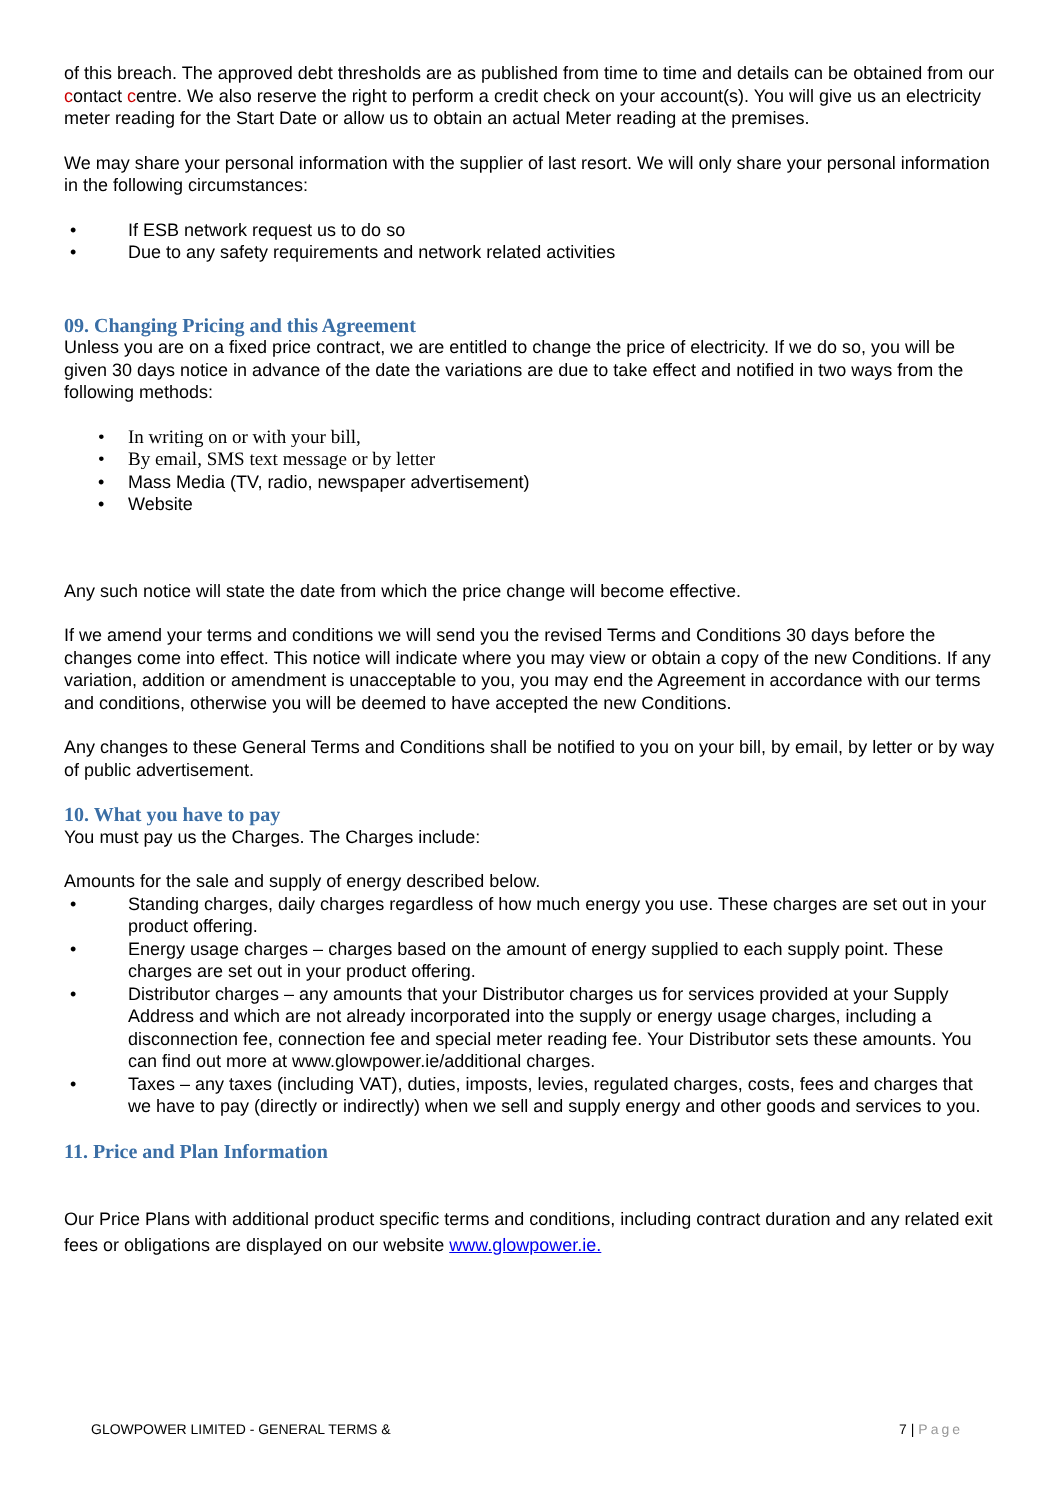of this breach. The approved debt thresholds are as published from time to time and details can be obtained from our contact centre. We also reserve the right to perform a credit check on your account(s). You will give us an electricity meter reading for the Start Date or allow us to obtain an actual Meter reading at the premises.
We may share your personal information with the supplier of last resort. We will only share your personal information in the following circumstances:
If ESB network request us to do so
Due to any safety requirements and network related activities
09. Changing Pricing and this Agreement
Unless you are on a fixed price contract, we are entitled to change the price of electricity. If we do so, you will be given 30 days notice in advance of the date the variations are due to take effect and notified in two ways from the following methods:
In writing on or with your bill,
By email, SMS text message or by letter
Mass Media (TV, radio, newspaper advertisement)
Website
Any such notice will state the date from which the price change will become effective.
If we amend your terms and conditions we will send you the revised Terms and Conditions 30 days before the changes come into effect. This notice will indicate where you may view or obtain a copy of the new Conditions. If any variation, addition or amendment is unacceptable to you, you may end the Agreement in accordance with our terms and conditions, otherwise you will be deemed to have accepted the new Conditions.
Any changes to these General Terms and Conditions shall be notified to you on your bill, by email, by letter or by way of public advertisement.
10. What you have to pay
You must pay us the Charges. The Charges include:
Amounts for the sale and supply of energy described below.
Standing charges, daily charges regardless of how much energy you use. These charges are set out in your product offering.
Energy usage charges – charges based on the amount of energy supplied to each supply point. These charges are set out in your product offering.
Distributor charges – any amounts that your Distributor charges us for services provided at your Supply Address and which are not already incorporated into the supply or energy usage charges, including a disconnection fee, connection fee and special meter reading fee. Your Distributor sets these amounts. You can find out more at www.glowpower.ie/additional charges.
Taxes – any taxes (including VAT), duties, imposts, levies, regulated charges, costs, fees and charges that we have to pay (directly or indirectly) when we sell and supply energy and other goods and services to you.
11. Price and Plan Information
Our Price Plans with additional product specific terms and conditions, including contract duration and any related exit fees or obligations are displayed on our website www.glowpower.ie.
GLOWPOWER LIMITED - GENERAL TERMS & 7 | Page